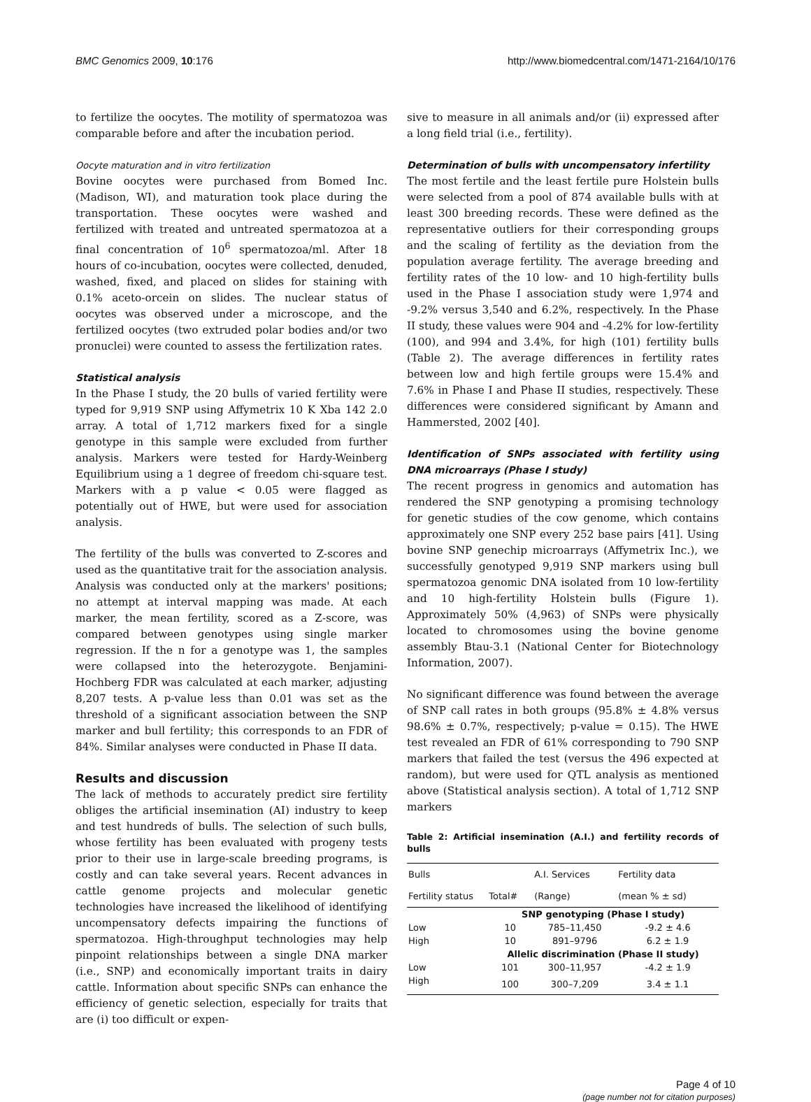BMC Genomics 2009, 10:176 http://www.biomedcentral.com/1471-2164/10/176
to fertilize the oocytes. The motility of spermatozoa was comparable before and after the incubation period.
Oocyte maturation and in vitro fertilization
Bovine oocytes were purchased from Bomed Inc. (Madison, WI), and maturation took place during the transportation. These oocytes were washed and fertilized with treated and untreated spermatozoa at a final concentration of 10<sup>6</sup> spermatozoa/ml. After 18 hours of co-incubation, oocytes were collected, denuded, washed, fixed, and placed on slides for staining with 0.1% aceto-orcein on slides. The nuclear status of oocytes was observed under a microscope, and the fertilized oocytes (two extruded polar bodies and/or two pronuclei) were counted to assess the fertilization rates.
Statistical analysis
In the Phase I study, the 20 bulls of varied fertility were typed for 9,919 SNP using Affymetrix 10 K Xba 142 2.0 array. A total of 1,712 markers fixed for a single genotype in this sample were excluded from further analysis. Markers were tested for Hardy-Weinberg Equilibrium using a 1 degree of freedom chi-square test. Markers with a p value < 0.05 were flagged as potentially out of HWE, but were used for association analysis.
The fertility of the bulls was converted to Z-scores and used as the quantitative trait for the association analysis. Analysis was conducted only at the markers' positions; no attempt at interval mapping was made. At each marker, the mean fertility, scored as a Z-score, was compared between genotypes using single marker regression. If the n for a genotype was 1, the samples were collapsed into the heterozygote. Benjamini- Hochberg FDR was calculated at each marker, adjusting 8,207 tests. A p-value less than 0.01 was set as the threshold of a significant association between the SNP marker and bull fertility; this corresponds to an FDR of 84%. Similar analyses were conducted in Phase II data.
Results and discussion
The lack of methods to accurately predict sire fertility obliges the artificial insemination (AI) industry to keep and test hundreds of bulls. The selection of such bulls, whose fertility has been evaluated with progeny tests prior to their use in large-scale breeding programs, is costly and can take several years. Recent advances in cattle genome projects and molecular genetic technologies have increased the likelihood of identifying uncompensatory defects impairing the functions of spermatozoa. High-throughput technologies may help pinpoint relationships between a single DNA marker (i.e., SNP) and economically important traits in dairy cattle. Information about specific SNPs can enhance the efficiency of genetic selection, especially for traits that are (i) too difficult or expen-
sive to measure in all animals and/or (ii) expressed after a long field trial (i.e., fertility).
Determination of bulls with uncompensatory infertility
The most fertile and the least fertile pure Holstein bulls were selected from a pool of 874 available bulls with at least 300 breeding records. These were defined as the representative outliers for their corresponding groups and the scaling of fertility as the deviation from the population average fertility. The average breeding and fertility rates of the 10 low- and 10 high-fertility bulls used in the Phase I association study were 1,974 and -9.2% versus 3,540 and 6.2%, respectively. In the Phase II study, these values were 904 and -4.2% for low-fertility (100), and 994 and 3.4%, for high (101) fertility bulls (Table 2). The average differences in fertility rates between low and high fertile groups were 15.4% and 7.6% in Phase I and Phase II studies, respectively. These differences were considered significant by Amann and Hammersted, 2002 [40].
Identification of SNPs associated with fertility using DNA microarrays (Phase I study)
The recent progress in genomics and automation has rendered the SNP genotyping a promising technology for genetic studies of the cow genome, which contains approximately one SNP every 252 base pairs [41]. Using bovine SNP genechip microarrays (Affymetrix Inc.), we successfully genotyped 9,919 SNP markers using bull spermatozoa genomic DNA isolated from 10 low-fertility and 10 high-fertility Holstein bulls (Figure 1). Approximately 50% (4,963) of SNPs were physically located to chromosomes using the bovine genome assembly Btau-3.1 (National Center for Biotechnology Information, 2007).
No significant difference was found between the average of SNP call rates in both groups (95.8% ± 4.8% versus 98.6% ± 0.7%, respectively; p-value = 0.15). The HWE test revealed an FDR of 61% corresponding to 790 SNP markers that failed the test (versus the 496 expected at random), but were used for QTL analysis as mentioned above (Statistical analysis section). A total of 1,712 SNP markers
Table 2: Artificial insemination (A.I.) and fertility records of bulls
| Bulls | | A.I. Services | Fertility data |
| --- | --- | --- | --- |
| Fertility status | Total# | (Range) | (mean % ± sd) |
| | SNP genotyping (Phase I study) | | |
| Low | 10 | 785–11,450 | -9.2 ± 4.6 |
| High | 10 | 891–9796 | 6.2 ± 1.9 |
| | Allelic discrimination (Phase II study) | | |
| Low | 101 | 300–11,957 | -4.2 ± 1.9 |
| High | 100 | 300–7,209 | 3.4 ± 1.1 |
Page 4 of 10
(page number not for citation purposes)